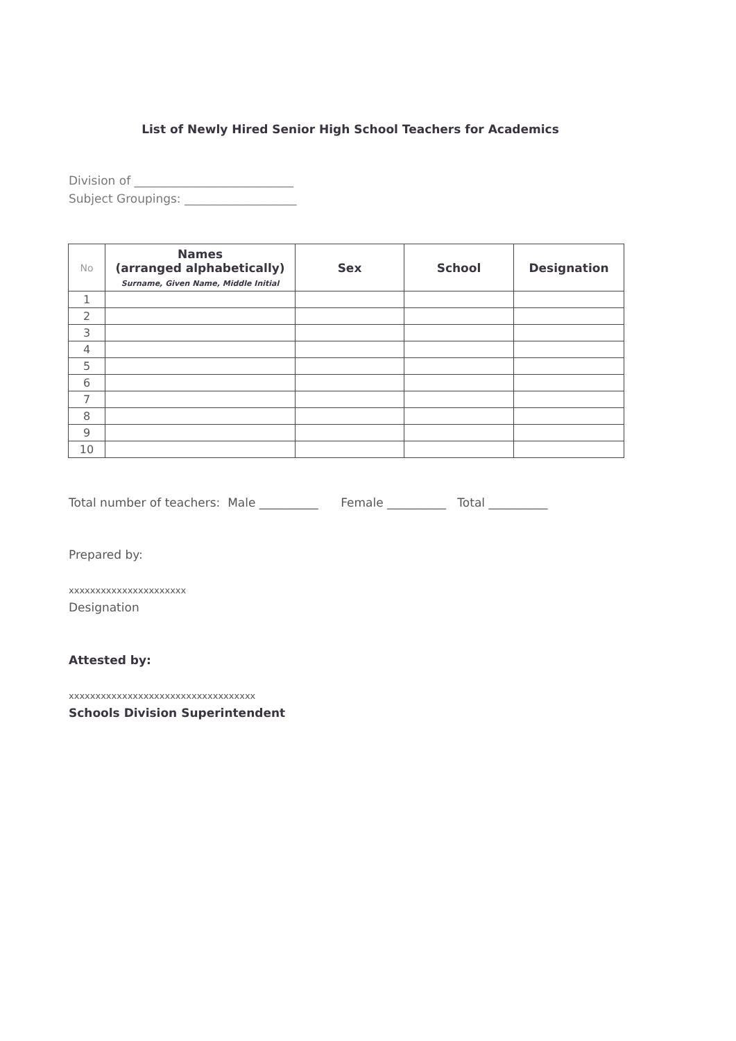List of Newly Hired Senior High School Teachers for Academics
Division of ___________________________
Subject Groupings: ___________________
| No | Names (arranged alphabetically) Surname, Given Name, Middle Initial | Sex | School | Designation |
| --- | --- | --- | --- | --- |
| 1 | | | | |
| 2 | | | | |
| 3 | | | | |
| 4 | | | | |
| 5 | | | | |
| 6 | | | | |
| 7 | | | | |
| 8 | | | | |
| 9 | | | | |
| 10 | | | | |
Total number of teachers: Male __________ Female __________ Total __________
Prepared by:
xxxxxxxxxxxxxxxxxxxxxx
Designation
Attested by:
xxxxxxxxxxxxxxxxxxxxxxxxxxxxxxxxxxx
Schools Division Superintendent